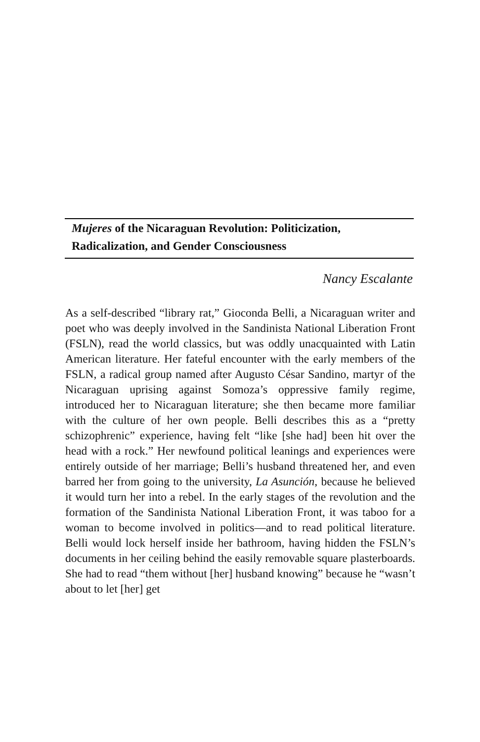Mujeres of the Nicaraguan Revolution: Politicization,
Radicalization, and Gender Consciousness
Nancy Escalante
As a self-described “library rat,” Gioconda Belli, a Nicaraguan writer and poet who was deeply involved in the Sandinista National Liberation Front (FSLN), read the world classics, but was oddly unacquainted with Latin American literature. Her fateful encounter with the early members of the FSLN, a radical group named after Augusto César Sandino, martyr of the Nicaraguan uprising against Somoza’s oppressive family regime, introduced her to Nicaraguan literature; she then became more familiar with the culture of her own people. Belli describes this as a “pretty schizophrenic” experience, having felt “like [she had] been hit over the head with a rock.” Her newfound political leanings and experiences were entirely outside of her marriage; Belli’s husband threatened her, and even barred her from going to the university, La Asunción, because he believed it would turn her into a rebel. In the early stages of the revolution and the formation of the Sandinista National Liberation Front, it was taboo for a woman to become involved in politics—and to read political literature. Belli would lock herself inside her bathroom, having hidden the FSLN’s documents in her ceiling behind the easily removable square plasterboards. She had to read “them without [her] husband knowing” because he “wasn’t about to let [her] get